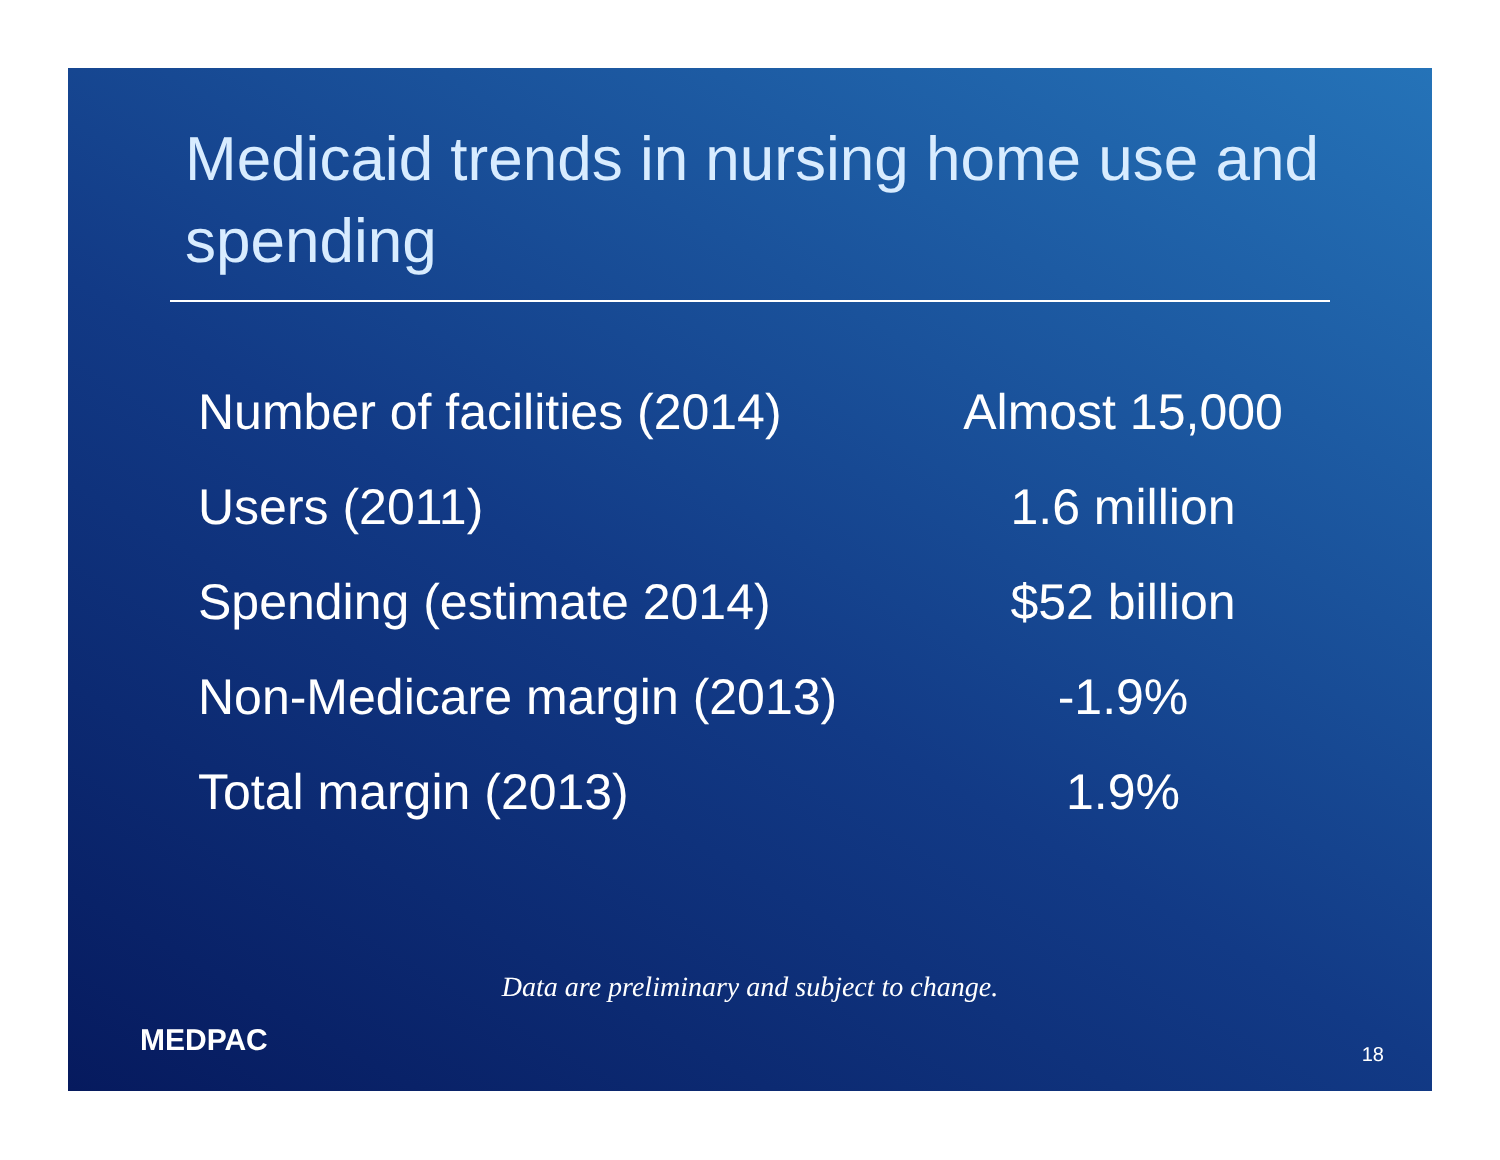Medicaid trends in nursing home use and spending
| Number of facilities (2014) | Almost 15,000 |
| Users (2011) | 1.6 million |
| Spending (estimate 2014) | $52 billion |
| Non-Medicare margin (2013) | -1.9% |
| Total margin (2013) | 1.9% |
Data are preliminary and subject to change.
MEDPAC 18